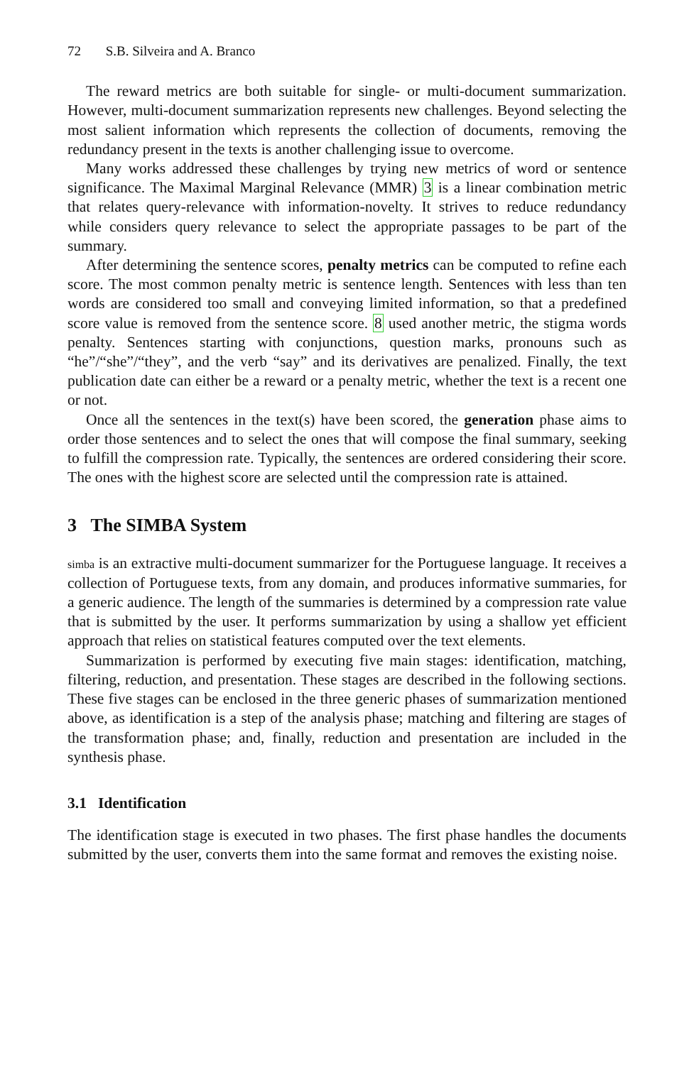72 S.B. Silveira and A. Branco
The reward metrics are both suitable for single- or multi-document summarization. However, multi-document summarization represents new challenges. Beyond selecting the most salient information which represents the collection of documents, removing the redundancy present in the texts is another challenging issue to overcome.
Many works addressed these challenges by trying new metrics of word or sentence significance. The Maximal Marginal Relevance (MMR) 3 is a linear combination metric that relates query-relevance with information-novelty. It strives to reduce redundancy while considers query relevance to select the appropriate passages to be part of the summary.
After determining the sentence scores, penalty metrics can be computed to refine each score. The most common penalty metric is sentence length. Sentences with less than ten words are considered too small and conveying limited information, so that a predefined score value is removed from the sentence score. 8 used another metric, the stigma words penalty. Sentences starting with conjunctions, question marks, pronouns such as “he”/“she”/“they”, and the verb “say” and its derivatives are penalized. Finally, the text publication date can either be a reward or a penalty metric, whether the text is a recent one or not.
Once all the sentences in the text(s) have been scored, the generation phase aims to order those sentences and to select the ones that will compose the final summary, seeking to fulfill the compression rate. Typically, the sentences are ordered considering their score. The ones with the highest score are selected until the compression rate is attained.
3 The SIMBA System
simba is an extractive multi-document summarizer for the Portuguese language. It receives a collection of Portuguese texts, from any domain, and produces informative summaries, for a generic audience. The length of the summaries is determined by a compression rate value that is submitted by the user. It performs summarization by using a shallow yet efficient approach that relies on statistical features computed over the text elements.
Summarization is performed by executing five main stages: identification, matching, filtering, reduction, and presentation. These stages are described in the following sections. These five stages can be enclosed in the three generic phases of summarization mentioned above, as identification is a step of the analysis phase; matching and filtering are stages of the transformation phase; and, finally, reduction and presentation are included in the synthesis phase.
3.1 Identification
The identification stage is executed in two phases. The first phase handles the documents submitted by the user, converts them into the same format and removes the existing noise.